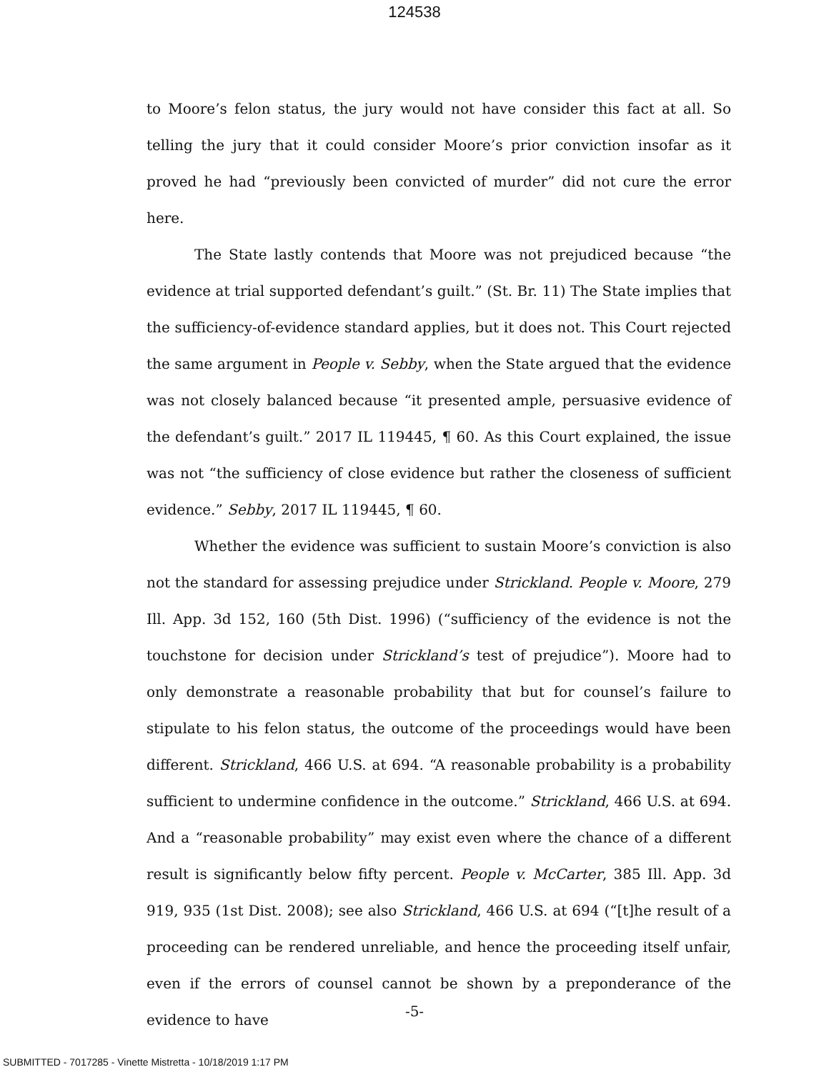124538
to Moore’s felon status, the jury would not have consider this fact at all. So telling the jury that it could consider Moore’s prior conviction insofar as it proved he had “previously been convicted of murder” did not cure the error here.
The State lastly contends that Moore was not prejudiced because “the evidence at trial supported defendant’s guilt.” (St. Br. 11) The State implies that the sufficiency-of-evidence standard applies, but it does not. This Court rejected the same argument in People v. Sebby, when the State argued that the evidence was not closely balanced because “it presented ample, persuasive evidence of the defendant’s guilt.” 2017 IL 119445, ¶ 60. As this Court explained, the issue was not “the sufficiency of close evidence but rather the closeness of sufficient evidence.” Sebby, 2017 IL 119445, ¶ 60.
Whether the evidence was sufficient to sustain Moore’s conviction is also not the standard for assessing prejudice under Strickland. People v. Moore, 279 Ill. App. 3d 152, 160 (5th Dist. 1996) (“sufficiency of the evidence is not the touchstone for decision under Strickland’s test of prejudice”). Moore had to only demonstrate a reasonable probability that but for counsel’s failure to stipulate to his felon status, the outcome of the proceedings would have been different. Strickland, 466 U.S. at 694. “A reasonable probability is a probability sufficient to undermine confidence in the outcome.” Strickland, 466 U.S. at 694. And a “reasonable probability” may exist even where the chance of a different result is significantly below fifty percent. People v. McCarter, 385 Ill. App. 3d 919, 935 (1st Dist. 2008); see also Strickland, 466 U.S. at 694 (“[t]he result of a proceeding can be rendered unreliable, and hence the proceeding itself unfair, even if the errors of counsel cannot be shown by a preponderance of the evidence to have
-5-
SUBMITTED - 7017285 - Vinette Mistretta - 10/18/2019 1:17 PM